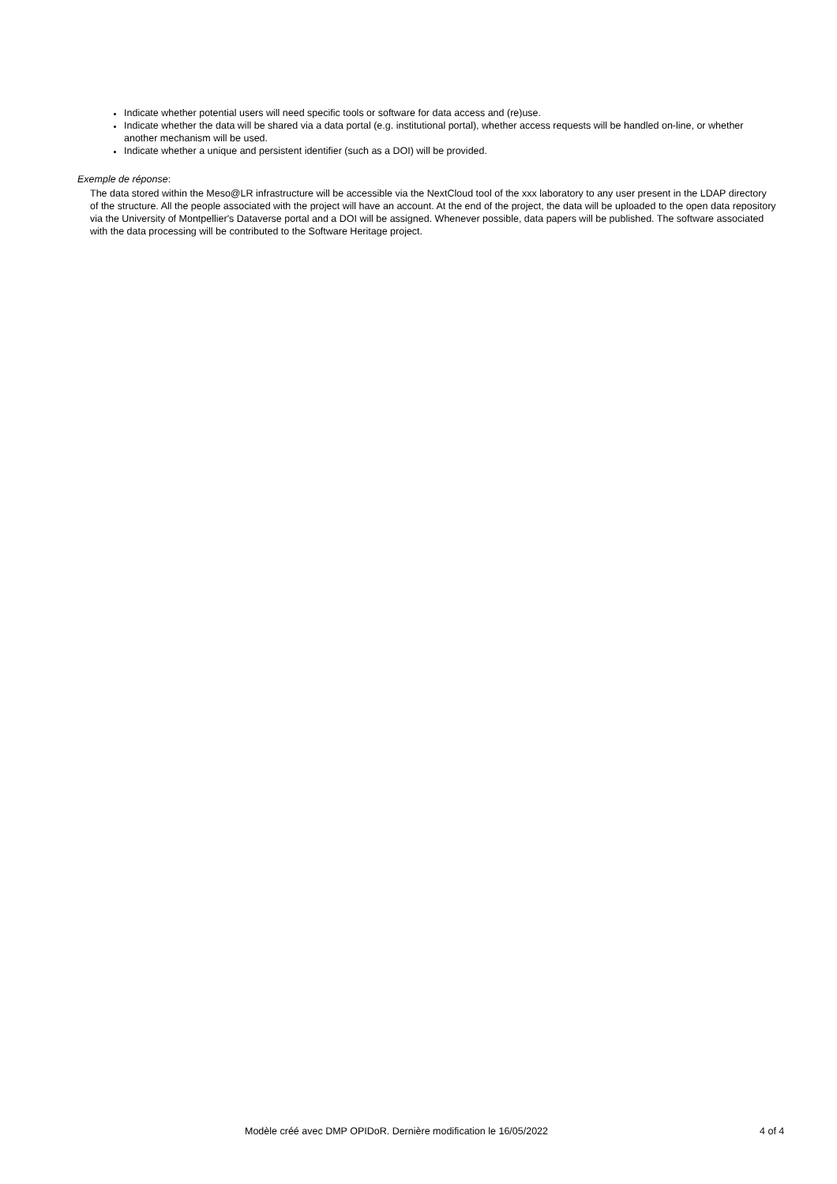Indicate whether potential users will need specific tools or software for data access and (re)use.
Indicate whether the data will be shared via a data portal (e.g. institutional portal), whether access requests will be handled on-line, or whether another mechanism will be used.
Indicate whether a unique and persistent identifier (such as a DOI) will be provided.
Exemple de réponse:
The data stored within the Meso@LR infrastructure will be accessible via the NextCloud tool of the xxx laboratory to any user present in the LDAP directory of the structure. All the people associated with the project will have an account. At the end of the project, the data will be uploaded to the open data repository via the University of Montpellier's Dataverse portal and a DOI will be assigned. Whenever possible, data papers will be published. The software associated with the data processing will be contributed to the Software Heritage project.
Modèle créé avec DMP OPIDoR. Dernière modification le 16/05/2022 4 of 4